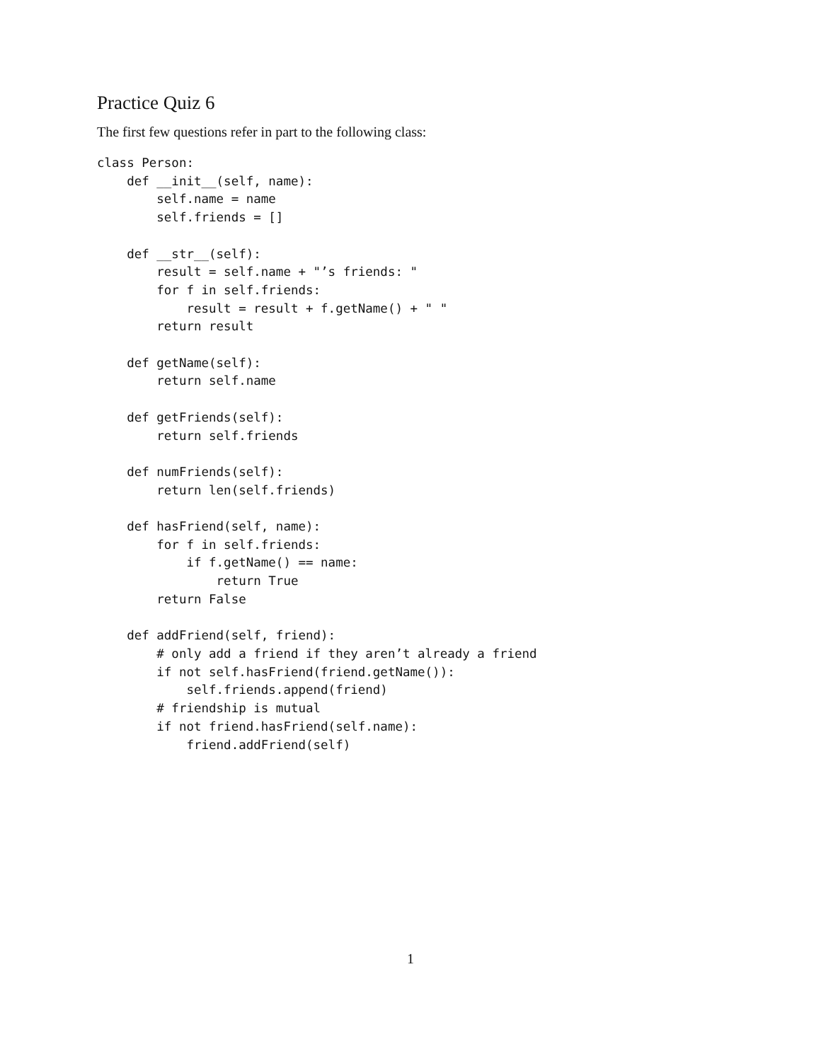Practice Quiz 6
The first few questions refer in part to the following class:
class Person:
    def __init__(self, name):
        self.name = name
        self.friends = []

    def __str__(self):
        result = self.name + "’s friends: "
        for f in self.friends:
            result = result + f.getName() + " "
        return result

    def getName(self):
        return self.name

    def getFriends(self):
        return self.friends

    def numFriends(self):
        return len(self.friends)

    def hasFriend(self, name):
        for f in self.friends:
            if f.getName() == name:
                return True
        return False

    def addFriend(self, friend):
        # only add a friend if they aren’t already a friend
        if not self.hasFriend(friend.getName()):
            self.friends.append(friend)
        # friendship is mutual
        if not friend.hasFriend(self.name):
            friend.addFriend(self)
1